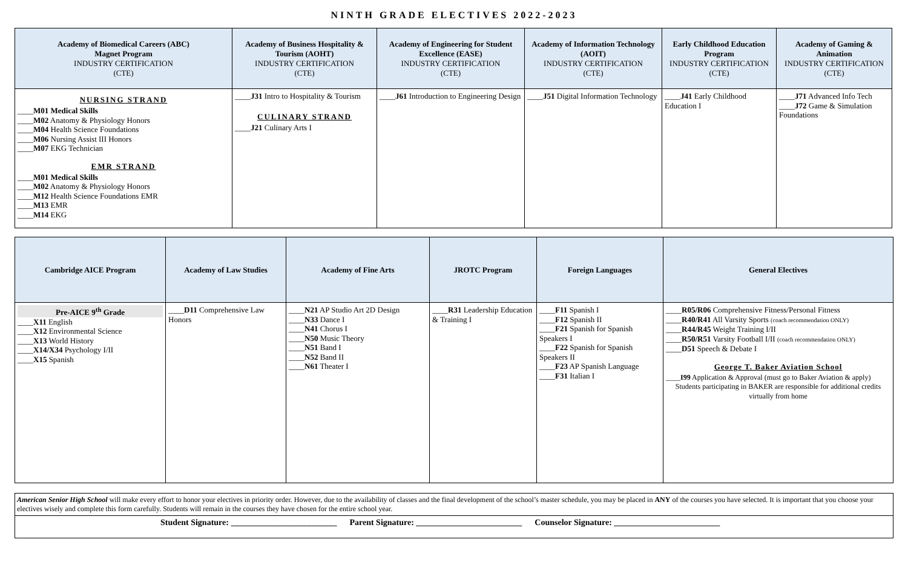NINTH GRADE ELECTIVES 2022-2023
| Academy of Biomedical Careers (ABC) Magnet Program INDUSTRY CERTIFICATION (CTE) | Academy of Business Hospitality & Tourism (AOHT) INDUSTRY CERTIFICATION (CTE) | Academy of Engineering for Student Excellence (EASE) INDUSTRY CERTIFICATION (CTE) | Academy of Information Technology (AOIT) INDUSTRY CERTIFICATION (CTE) | Early Childhood Education Program INDUSTRY CERTIFICATION (CTE) | Academy of Gaming & Animation INDUSTRY CERTIFICATION (CTE) |
| --- | --- | --- | --- | --- | --- |
| NURSING STRAND ____ M01 Medical Skills ____ M02 Anatomy & Physiology Honors ____ M04 Health Science Foundations ____ M06 Nursing Assist III Honors ____ M07 EKG Technician EMR STRAND ____ M01 Medical Skills ____ M02 Anatomy & Physiology Honors ____ M12 Health Science Foundations EMR ____ M13 EMR ____ M14 EKG | ____ J31 Intro to Hospitality & Tourism CULINARY STRAND ____ J21 Culinary Arts I | ____ J61 Introduction to Engineering Design | ____ J51 Digital Information Technology | ____ J41 Early Childhood Education I | ____ J71 Advanced Info Tech ____ J72 Game & Simulation Foundations |
| Cambridge AICE Program | Academy of Law Studies | Academy of Fine Arts | JROTC Program | Foreign Languages | General Electives |
| --- | --- | --- | --- | --- | --- |
| Pre-AICE 9<sup>th</sup> Grade ____ X11 English ____ X12 Environmental Science ____ X13 World History ____ X14/X34 Psychology I/II ____ X15 Spanish | ____ D11 Comprehensive Law Honors | ____ N21 AP Studio Art 2D Design ____ N33 Dance I ____ N41 Chorus I ____ N50 Music Theory ____ N51 Band I ____ N52 Band II ____ N61 Theater I | ____ R31 Leadership Education & Training I | ____ F11 Spanish I ____ F12 Spanish II ____ F21 Spanish for Spanish Speakers I ____ F22 Spanish for Spanish Speakers II ____ F23 AP Spanish Language ____ F31 Italian I | ____ R05/R06 Comprehensive Fitness/Personal Fitness ____ R40/R41 All Varsity Sports (coach recommendation ONLY) ____ R44/R45 Weight Training I/II ____ R50/R51 Varsity Football I/II (coach recommendation ONLY) ____ D51 Speech & Debate I George T. Baker Aviation School ____ I99 Application & Approval (must go to Baker Aviation & apply) Students participating in BAKER are responsible for additional credits virtually from home |
American Senior High School will make every effort to honor your electives in priority order. However, due to the availability of classes and the final development of the school’s master schedule, you may be placed in ANY of the courses you have selected. It is important that you choose your electives wisely and complete this form carefully. Students will remain in the courses they have chosen for the entire school year.
Student Signature: _________________________ Parent Signature: _________________________ Counselor Signature: _________________________